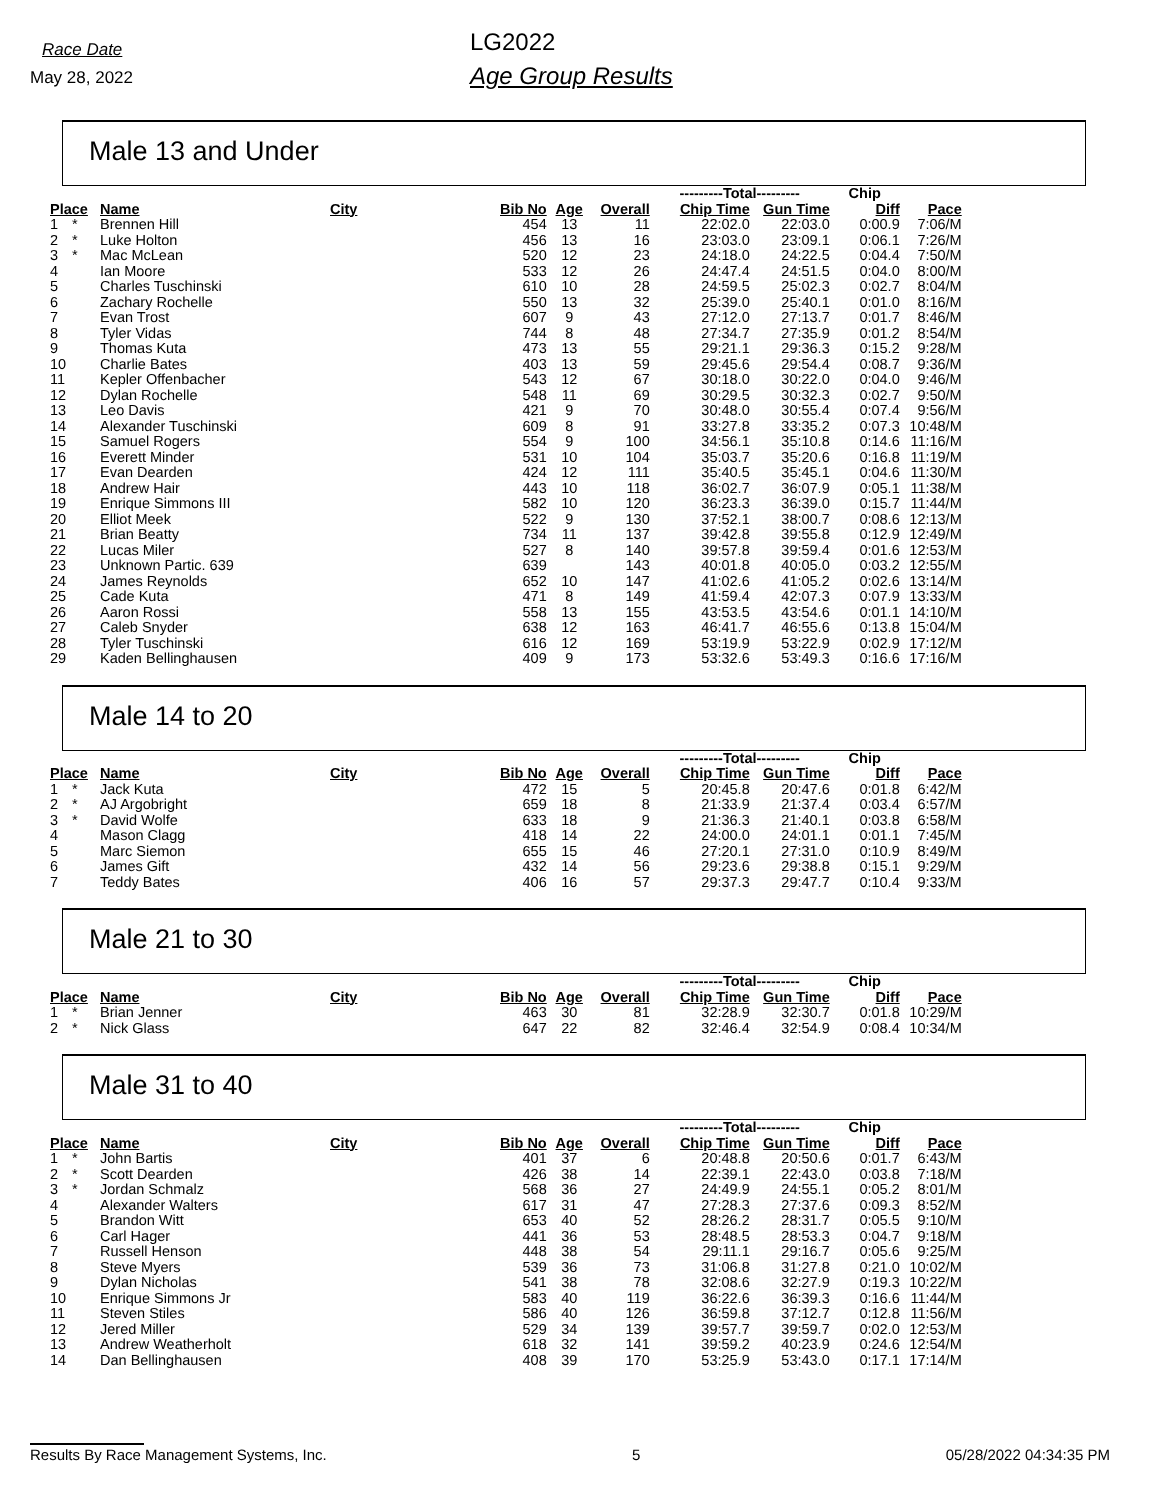Race Date
May 28, 2022
LG2022
Age Group Results
Male 13 and Under
| | | | | | | | ---------Total--------- | | Chip | |
| Place | | Name | City | Bib No | Age | Overall | Chip Time | Gun Time | Diff | Pace |
| 1 | * | Brennen Hill | | 454 | 13 | 11 | 22:02.0 | 22:03.0 | 0:00.9 | 7:06/M |
| 2 | * | Luke Holton | | 456 | 13 | 16 | 23:03.0 | 23:09.1 | 0:06.1 | 7:26/M |
| 3 | * | Mac McLean | | 520 | 12 | 23 | 24:18.0 | 24:22.5 | 0:04.4 | 7:50/M |
| 4 | | Ian Moore | | 533 | 12 | 26 | 24:47.4 | 24:51.5 | 0:04.0 | 8:00/M |
| 5 | | Charles Tuschinski | | 610 | 10 | 28 | 24:59.5 | 25:02.3 | 0:02.7 | 8:04/M |
| 6 | | Zachary Rochelle | | 550 | 13 | 32 | 25:39.0 | 25:40.1 | 0:01.0 | 8:16/M |
| 7 | | Evan Trost | | 607 | 9 | 43 | 27:12.0 | 27:13.7 | 0:01.7 | 8:46/M |
| 8 | | Tyler Vidas | | 744 | 8 | 48 | 27:34.7 | 27:35.9 | 0:01.2 | 8:54/M |
| 9 | | Thomas Kuta | | 473 | 13 | 55 | 29:21.1 | 29:36.3 | 0:15.2 | 9:28/M |
| 10 | | Charlie Bates | | 403 | 13 | 59 | 29:45.6 | 29:54.4 | 0:08.7 | 9:36/M |
| 11 | | Kepler Offenbacher | | 543 | 12 | 67 | 30:18.0 | 30:22.0 | 0:04.0 | 9:46/M |
| 12 | | Dylan Rochelle | | 548 | 11 | 69 | 30:29.5 | 30:32.3 | 0:02.7 | 9:50/M |
| 13 | | Leo Davis | | 421 | 9 | 70 | 30:48.0 | 30:55.4 | 0:07.4 | 9:56/M |
| 14 | | Alexander Tuschinski | | 609 | 8 | 91 | 33:27.8 | 33:35.2 | 0:07.3 | 10:48/M |
| 15 | | Samuel Rogers | | 554 | 9 | 100 | 34:56.1 | 35:10.8 | 0:14.6 | 11:16/M |
| 16 | | Everett Minder | | 531 | 10 | 104 | 35:03.7 | 35:20.6 | 0:16.8 | 11:19/M |
| 17 | | Evan Dearden | | 424 | 12 | 111 | 35:40.5 | 35:45.1 | 0:04.6 | 11:30/M |
| 18 | | Andrew Hair | | 443 | 10 | 118 | 36:02.7 | 36:07.9 | 0:05.1 | 11:38/M |
| 19 | | Enrique Simmons III | | 582 | 10 | 120 | 36:23.3 | 36:39.0 | 0:15.7 | 11:44/M |
| 20 | | Elliot Meek | | 522 | 9 | 130 | 37:52.1 | 38:00.7 | 0:08.6 | 12:13/M |
| 21 | | Brian Beatty | | 734 | 11 | 137 | 39:42.8 | 39:55.8 | 0:12.9 | 12:49/M |
| 22 | | Lucas Miler | | 527 | 8 | 140 | 39:57.8 | 39:59.4 | 0:01.6 | 12:53/M |
| 23 | | Unknown Partic. 639 | | 639 | | 143 | 40:01.8 | 40:05.0 | 0:03.2 | 12:55/M |
| 24 | | James Reynolds | | 652 | 10 | 147 | 41:02.6 | 41:05.2 | 0:02.6 | 13:14/M |
| 25 | | Cade Kuta | | 471 | 8 | 149 | 41:59.4 | 42:07.3 | 0:07.9 | 13:33/M |
| 26 | | Aaron Rossi | | 558 | 13 | 155 | 43:53.5 | 43:54.6 | 0:01.1 | 14:10/M |
| 27 | | Caleb Snyder | | 638 | 12 | 163 | 46:41.7 | 46:55.6 | 0:13.8 | 15:04/M |
| 28 | | Tyler Tuschinski | | 616 | 12 | 169 | 53:19.9 | 53:22.9 | 0:02.9 | 17:12/M |
| 29 | | Kaden Bellinghausen | | 409 | 9 | 173 | 53:32.6 | 53:49.3 | 0:16.6 | 17:16/M |
Male 14 to 20
| | | | | | | | ---------Total--------- | | Chip | |
| Place | | Name | City | Bib No | Age | Overall | Chip Time | Gun Time | Diff | Pace |
| 1 | * | Jack Kuta | | 472 | 15 | 5 | 20:45.8 | 20:47.6 | 0:01.8 | 6:42/M |
| 2 | * | AJ Argobright | | 659 | 18 | 8 | 21:33.9 | 21:37.4 | 0:03.4 | 6:57/M |
| 3 | * | David Wolfe | | 633 | 18 | 9 | 21:36.3 | 21:40.1 | 0:03.8 | 6:58/M |
| 4 | | Mason Clagg | | 418 | 14 | 22 | 24:00.0 | 24:01.1 | 0:01.1 | 7:45/M |
| 5 | | Marc Siemon | | 655 | 15 | 46 | 27:20.1 | 27:31.0 | 0:10.9 | 8:49/M |
| 6 | | James Gift | | 432 | 14 | 56 | 29:23.6 | 29:38.8 | 0:15.1 | 9:29/M |
| 7 | | Teddy Bates | | 406 | 16 | 57 | 29:37.3 | 29:47.7 | 0:10.4 | 9:33/M |
Male 21 to 30
| | | | | | | | ---------Total--------- | | Chip | |
| Place | | Name | City | Bib No | Age | Overall | Chip Time | Gun Time | Diff | Pace |
| 1 | * | Brian Jenner | | 463 | 30 | 81 | 32:28.9 | 32:30.7 | 0:01.8 | 10:29/M |
| 2 | * | Nick Glass | | 647 | 22 | 82 | 32:46.4 | 32:54.9 | 0:08.4 | 10:34/M |
Male 31 to 40
| | | | | | | | ---------Total--------- | | Chip | |
| Place | | Name | City | Bib No | Age | Overall | Chip Time | Gun Time | Diff | Pace |
| 1 | * | John Bartis | | 401 | 37 | 6 | 20:48.8 | 20:50.6 | 0:01.7 | 6:43/M |
| 2 | * | Scott Dearden | | 426 | 38 | 14 | 22:39.1 | 22:43.0 | 0:03.8 | 7:18/M |
| 3 | * | Jordan Schmalz | | 568 | 36 | 27 | 24:49.9 | 24:55.1 | 0:05.2 | 8:01/M |
| 4 | | Alexander Walters | | 617 | 31 | 47 | 27:28.3 | 27:37.6 | 0:09.3 | 8:52/M |
| 5 | | Brandon Witt | | 653 | 40 | 52 | 28:26.2 | 28:31.7 | 0:05.5 | 9:10/M |
| 6 | | Carl Hager | | 441 | 36 | 53 | 28:48.5 | 28:53.3 | 0:04.7 | 9:18/M |
| 7 | | Russell Henson | | 448 | 38 | 54 | 29:11.1 | 29:16.7 | 0:05.6 | 9:25/M |
| 8 | | Steve Myers | | 539 | 36 | 73 | 31:06.8 | 31:27.8 | 0:21.0 | 10:02/M |
| 9 | | Dylan Nicholas | | 541 | 38 | 78 | 32:08.6 | 32:27.9 | 0:19.3 | 10:22/M |
| 10 | | Enrique Simmons Jr | | 583 | 40 | 119 | 36:22.6 | 36:39.3 | 0:16.6 | 11:44/M |
| 11 | | Steven Stiles | | 586 | 40 | 126 | 36:59.8 | 37:12.7 | 0:12.8 | 11:56/M |
| 12 | | Jered Miller | | 529 | 34 | 139 | 39:57.7 | 39:59.7 | 0:02.0 | 12:53/M |
| 13 | | Andrew Weatherholt | | 618 | 32 | 141 | 39:59.2 | 40:23.9 | 0:24.6 | 12:54/M |
| 14 | | Dan Bellinghausen | | 408 | 39 | 170 | 53:25.9 | 53:43.0 | 0:17.1 | 17:14/M |
Results By Race Management Systems, Inc. 5 05/28/2022 04:34:35 PM